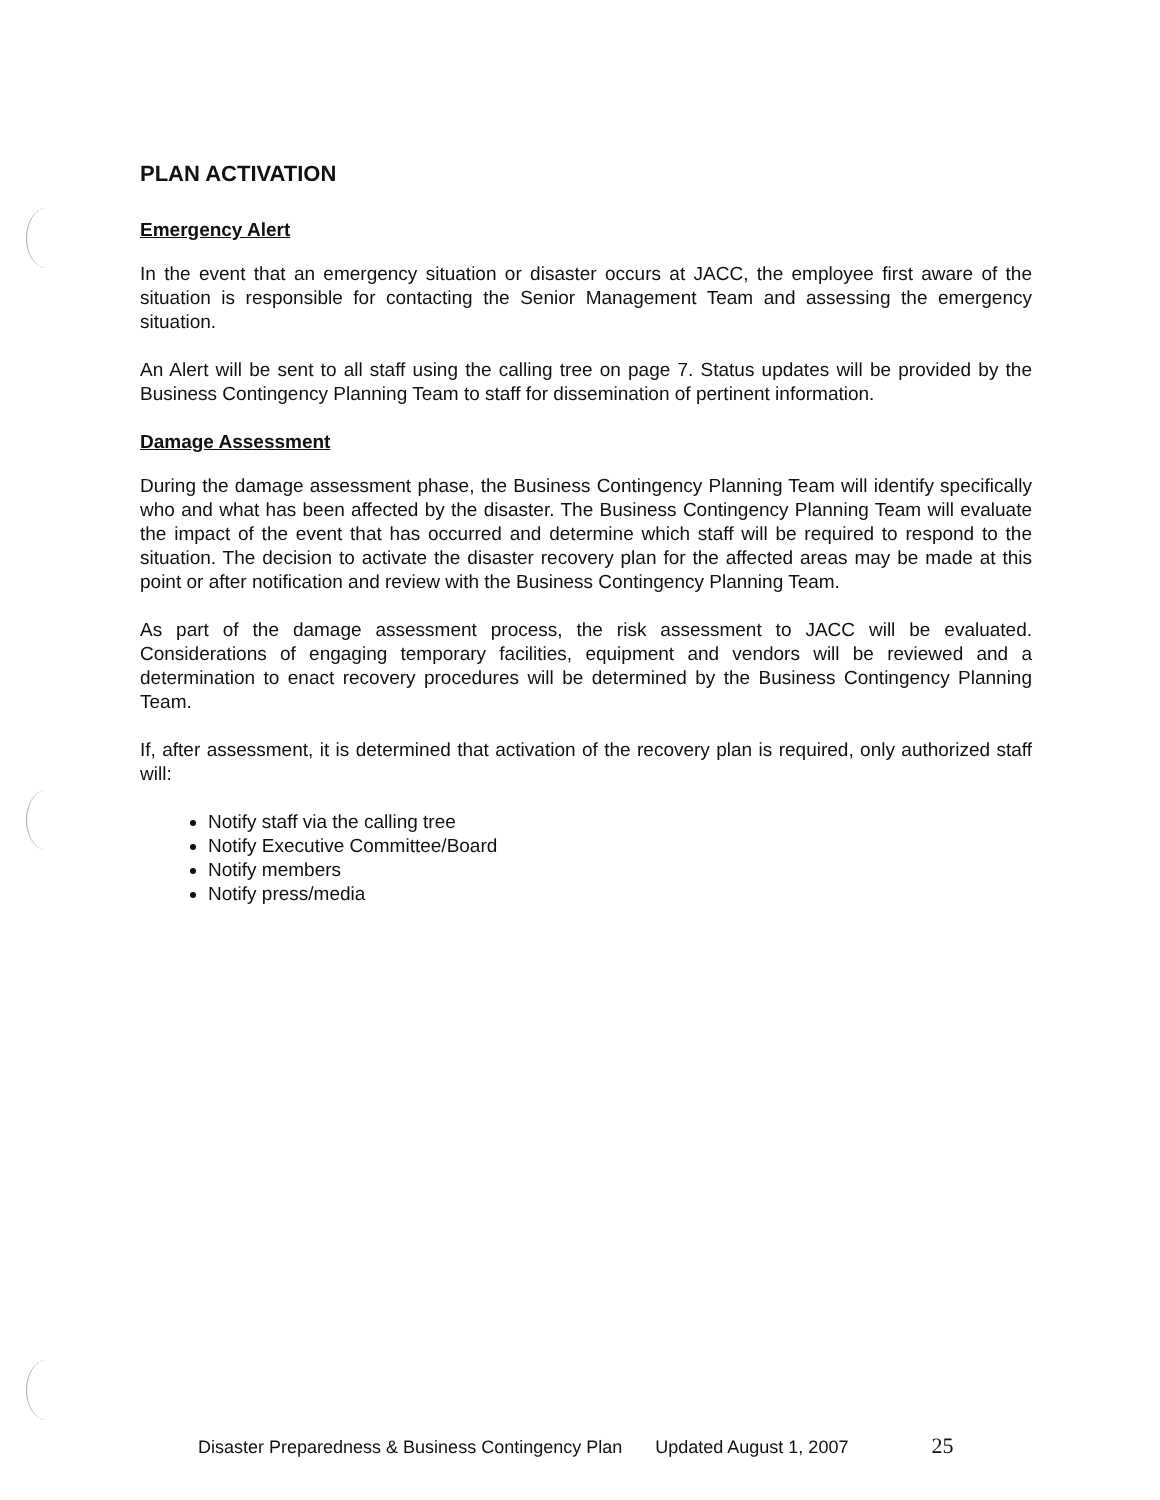PLAN ACTIVATION
Emergency Alert
In the event that an emergency situation or disaster occurs at JACC, the employee first aware of the situation is responsible for contacting the Senior Management Team and assessing the emergency situation.
An Alert will be sent to all staff using the calling tree on page 7. Status updates will be provided by the Business Contingency Planning Team to staff for dissemination of pertinent information.
Damage Assessment
During the damage assessment phase, the Business Contingency Planning Team will identify specifically who and what has been affected by the disaster. The Business Contingency Planning Team will evaluate the impact of the event that has occurred and determine which staff will be required to respond to the situation. The decision to activate the disaster recovery plan for the affected areas may be made at this point or after notification and review with the Business Contingency Planning Team.
As part of the damage assessment process, the risk assessment to JACC will be evaluated. Considerations of engaging temporary facilities, equipment and vendors will be reviewed and a determination to enact recovery procedures will be determined by the Business Contingency Planning Team.
If, after assessment, it is determined that activation of the recovery plan is required, only authorized staff will:
Notify staff via the calling tree
Notify Executive Committee/Board
Notify members
Notify press/media
Disaster Preparedness & Business Contingency Plan Updated August 1, 2007 25